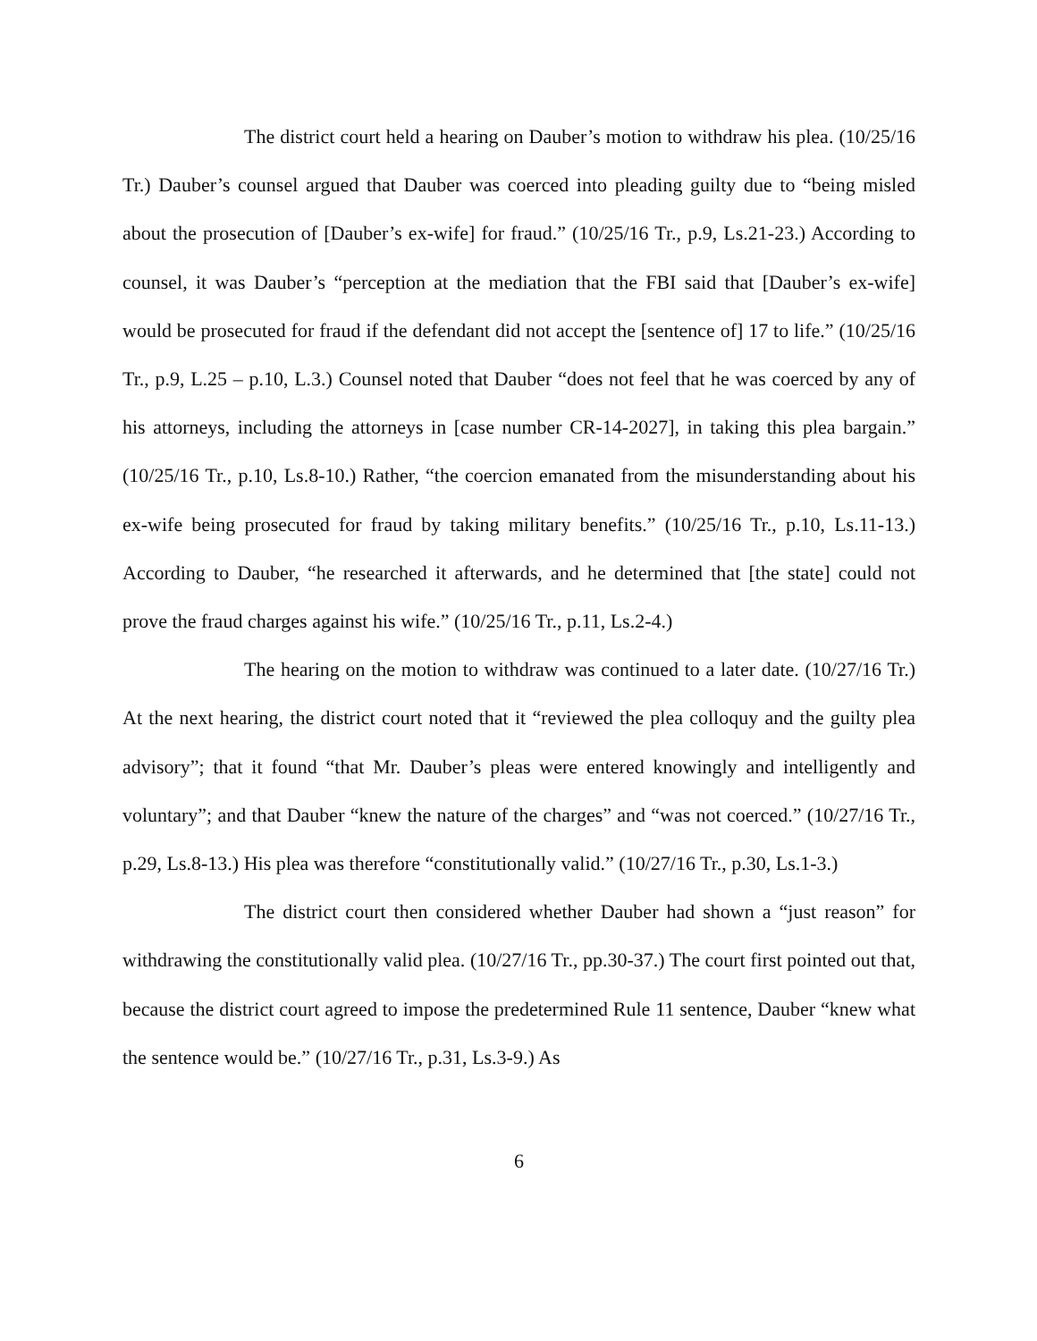The district court held a hearing on Dauber’s motion to withdraw his plea. (10/25/16 Tr.) Dauber’s counsel argued that Dauber was coerced into pleading guilty due to “being misled about the prosecution of [Dauber’s ex-wife] for fraud.” (10/25/16 Tr., p.9, Ls.21-23.) According to counsel, it was Dauber’s “perception at the mediation that the FBI said that [Dauber’s ex-wife] would be prosecuted for fraud if the defendant did not accept the [sentence of] 17 to life.” (10/25/16 Tr., p.9, L.25 – p.10, L.3.) Counsel noted that Dauber “does not feel that he was coerced by any of his attorneys, including the attorneys in [case number CR-14-2027], in taking this plea bargain.” (10/25/16 Tr., p.10, Ls.8-10.) Rather, “the coercion emanated from the misunderstanding about his ex-wife being prosecuted for fraud by taking military benefits.” (10/25/16 Tr., p.10, Ls.11-13.) According to Dauber, “he researched it afterwards, and he determined that [the state] could not prove the fraud charges against his wife.” (10/25/16 Tr., p.11, Ls.2-4.)
The hearing on the motion to withdraw was continued to a later date. (10/27/16 Tr.) At the next hearing, the district court noted that it “reviewed the plea colloquy and the guilty plea advisory”; that it found “that Mr. Dauber’s pleas were entered knowingly and intelligently and voluntary”; and that Dauber “knew the nature of the charges” and “was not coerced.” (10/27/16 Tr., p.29, Ls.8-13.) His plea was therefore “constitutionally valid.” (10/27/16 Tr., p.30, Ls.1-3.)
The district court then considered whether Dauber had shown a “just reason” for withdrawing the constitutionally valid plea. (10/27/16 Tr., pp.30-37.) The court first pointed out that, because the district court agreed to impose the predetermined Rule 11 sentence, Dauber “knew what the sentence would be.” (10/27/16 Tr., p.31, Ls.3-9.) As
6